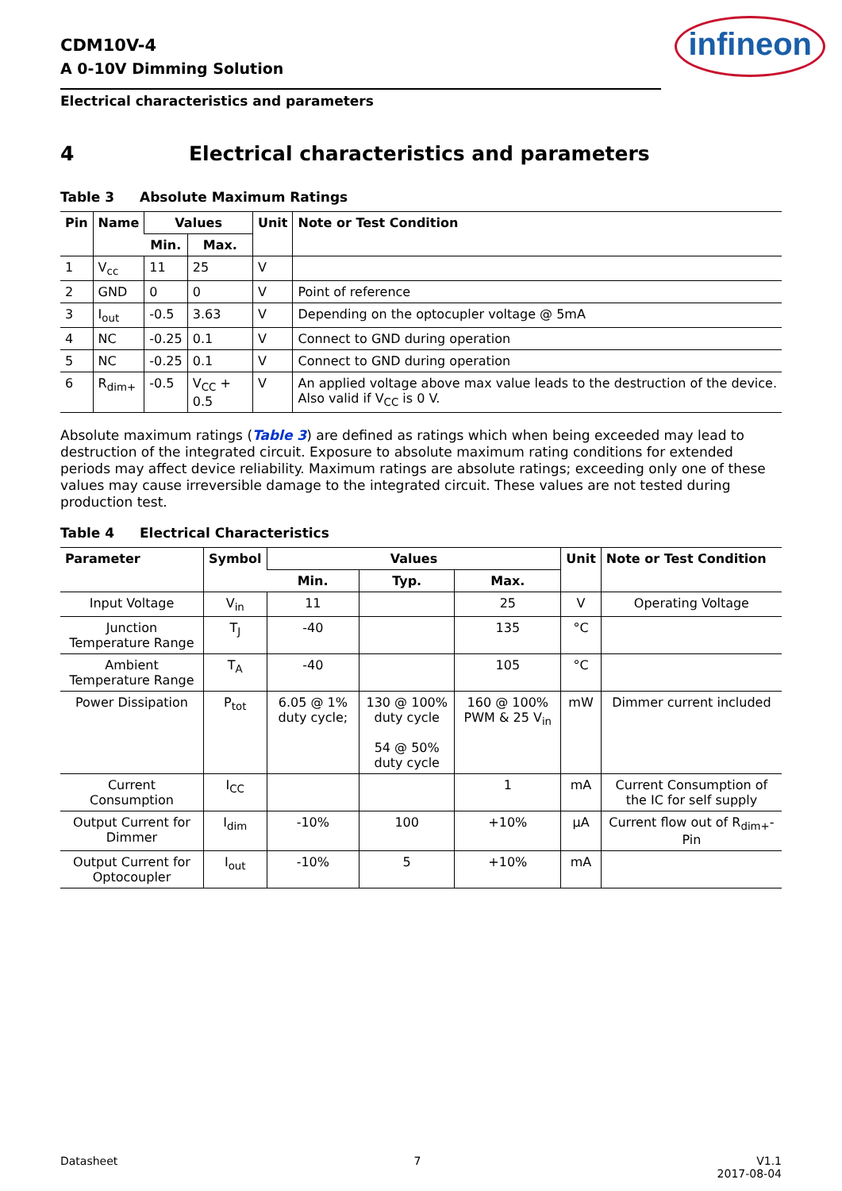CDM10V-4
A 0-10V Dimming Solution
infineon
Electrical characteristics and parameters
4 Electrical characteristics and parameters
Table 3 Absolute Maximum Ratings
| Pin | Name | Values | | Unit | Note or Test Condition |
| --- | --- | --- | --- | --- | --- |
| | | Min. | Max. | | |
| 1 | V<sub>cc</sub> | 11 | 25 | V | |
| 2 | GND | 0 | 0 | V | Point of reference |
| 3 | I<sub>out</sub> | -0.5 | 3.63 | V | Depending on the optocupler voltage @ 5mA |
| 4 | NC | -0.25 | 0.1 | V | Connect to GND during operation |
| 5 | NC | -0.25 | 0.1 | V | Connect to GND during operation |
| 6 | R<sub>dim+</sub> | -0.5 | V<sub>CC</sub> + 0.5 | V | An applied voltage above max value leads to the destruction of the device. Also valid if V<sub>CC</sub> is 0 V. |
Absolute maximum ratings (Table 3) are defined as ratings which when being exceeded may lead to destruction of the integrated circuit. Exposure to absolute maximum rating conditions for extended periods may affect device reliability. Maximum ratings are absolute ratings; exceeding only one of these values may cause irreversible damage to the integrated circuit. These values are not tested during production test.
Table 4 Electrical Characteristics
| Parameter | Symbol | Values | | | Unit | Note or Test Condition |
| --- | --- | --- | --- | --- | --- | --- |
| | | Min. | Typ. | Max. | | |
| Input Voltage | V<sub>in</sub> | 11 | | 25 | V | Operating Voltage |
| Junction Temperature Range | T<sub>J</sub> | -40 | | 135 | °C | |
| Ambient Temperature Range | T<sub>A</sub> | -40 | | 105 | °C | |
| Power Dissipation | P<sub>tot</sub> | 6.05 @ 1% duty cycle; | 130 @ 100% duty cycle 54 @ 50% duty cycle | 160 @ 100% PWM & 25 V<sub>in</sub> | mW | Dimmer current included |
| Current Consumption | I<sub>CC</sub> | | | 1 | mA | Current Consumption of the IC for self supply |
| Output Current for Dimmer | I<sub>dim</sub> | -10% | 100 | +10% | µA | Current flow out of R<sub>dim+</sub>-Pin |
| Output Current for Optocoupler | I<sub>out</sub> | -10% | 5 | +10% | mA | |
Datasheet 7 V1.1
2017-08-04